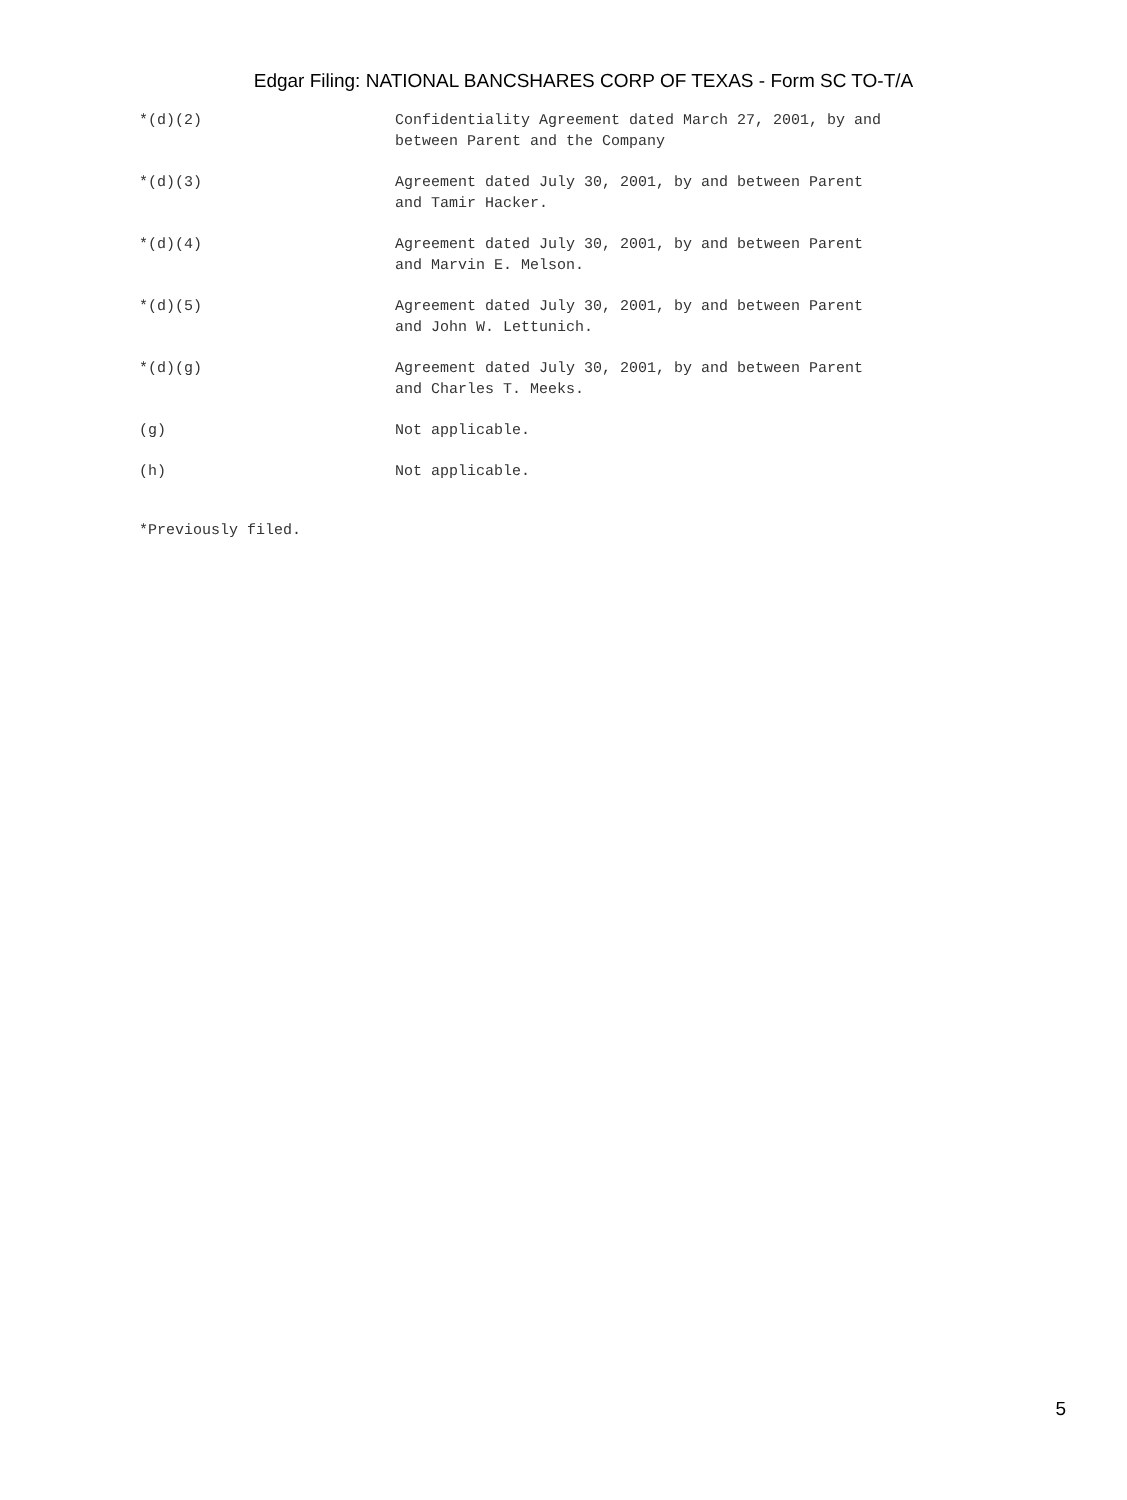Edgar Filing: NATIONAL BANCSHARES CORP OF TEXAS - Form SC TO-T/A
*(d)(2) Confidentiality Agreement dated March 27, 2001, by and
between Parent and the Company
*(d)(3) Agreement dated July 30, 2001, by and between Parent
and Tamir Hacker.
*(d)(4) Agreement dated July 30, 2001, by and between Parent
and Marvin E. Melson.
*(d)(5) Agreement dated July 30, 2001, by and between Parent
and John W. Lettunich.
*(d)(g) Agreement dated July 30, 2001, by and between Parent
and Charles T. Meeks.
(g) Not applicable.
(h) Not applicable.
*Previously filed.
5